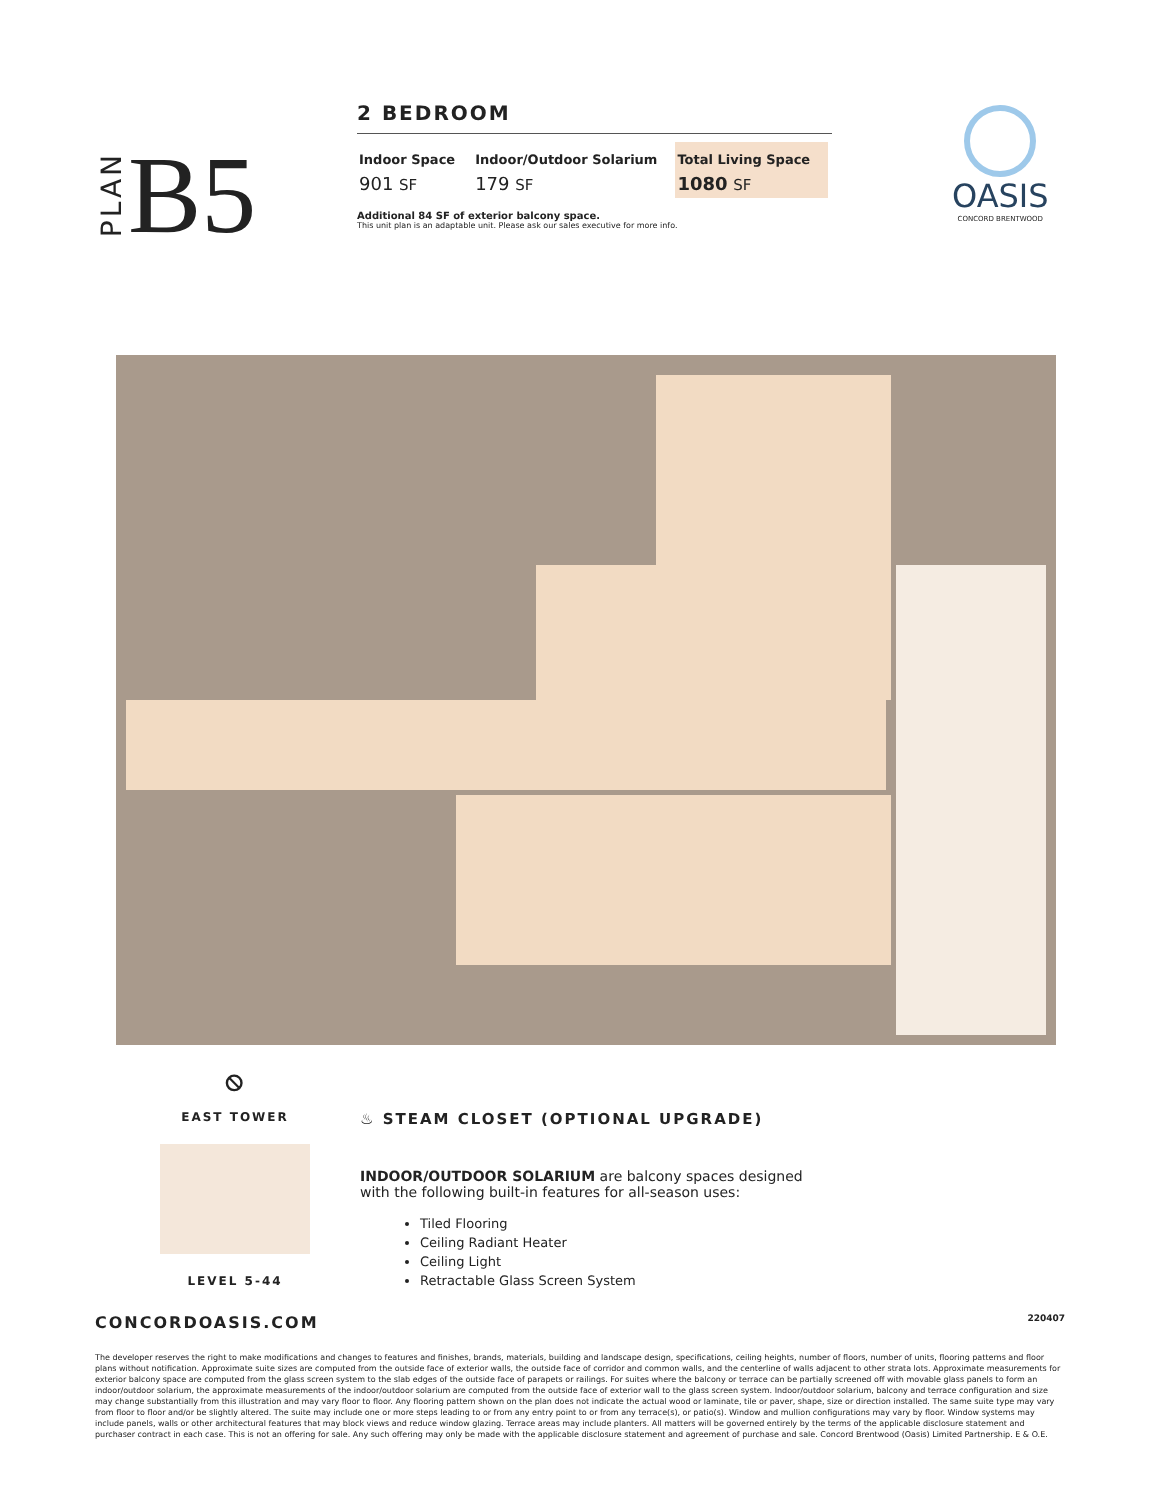PLAN B5
2 BEDROOM
| Indoor Space | Indoor/Outdoor Solarium | Total Living Space |
| --- | --- | --- |
| 901 SF | 179 SF | 1080 SF |
Additional 84 SF of exterior balcony space.
This unit plan is an adaptable unit. Please ask our sales executive for more info.
OASIS
CONCORD BRENTWOOD
⦸
EAST TOWER
LEVEL 5-44
♨ STEAM CLOSET (OPTIONAL UPGRADE)
INDOOR/OUTDOOR SOLARIUM are balcony spaces designed
with the following built-in features for all-season uses:
Tiled Flooring
Ceiling Radiant Heater
Ceiling Light
Retractable Glass Screen System
CONCORDOASIS.COM 220407
The developer reserves the right to make modifications and changes to features and finishes, brands, materials, building and landscape design, specifications, ceiling heights, number of floors, number of units, flooring patterns and floor plans without notification. Approximate suite sizes are computed from the outside face of exterior walls, the outside face of corridor and common walls, and the centerline of walls adjacent to other strata lots. Approximate measurements for exterior balcony space are computed from the glass screen system to the slab edges of the outside face of parapets or railings. For suites where the balcony or terrace can be partially screened off with movable glass panels to form an indoor/outdoor solarium, the approximate measurements of the indoor/outdoor solarium are computed from the outside face of exterior wall to the glass screen system. Indoor/outdoor solarium, balcony and terrace configuration and size may change substantially from this illustration and may vary floor to floor. Any flooring pattern shown on the plan does not indicate the actual wood or laminate, tile or paver, shape, size or direction installed. The same suite type may vary from floor to floor and/or be slightly altered. The suite may include one or more steps leading to or from any entry point to or from any terrace(s), or patio(s). Window and mullion configurations may vary by floor. Window systems may include panels, walls or other architectural features that may block views and reduce window glazing. Terrace areas may include planters. All matters will be governed entirely by the terms of the applicable disclosure statement and purchaser contract in each case. This is not an offering for sale. Any such offering may only be made with the applicable disclosure statement and agreement of purchase and sale. Concord Brentwood (Oasis) Limited Partnership. E & O.E.